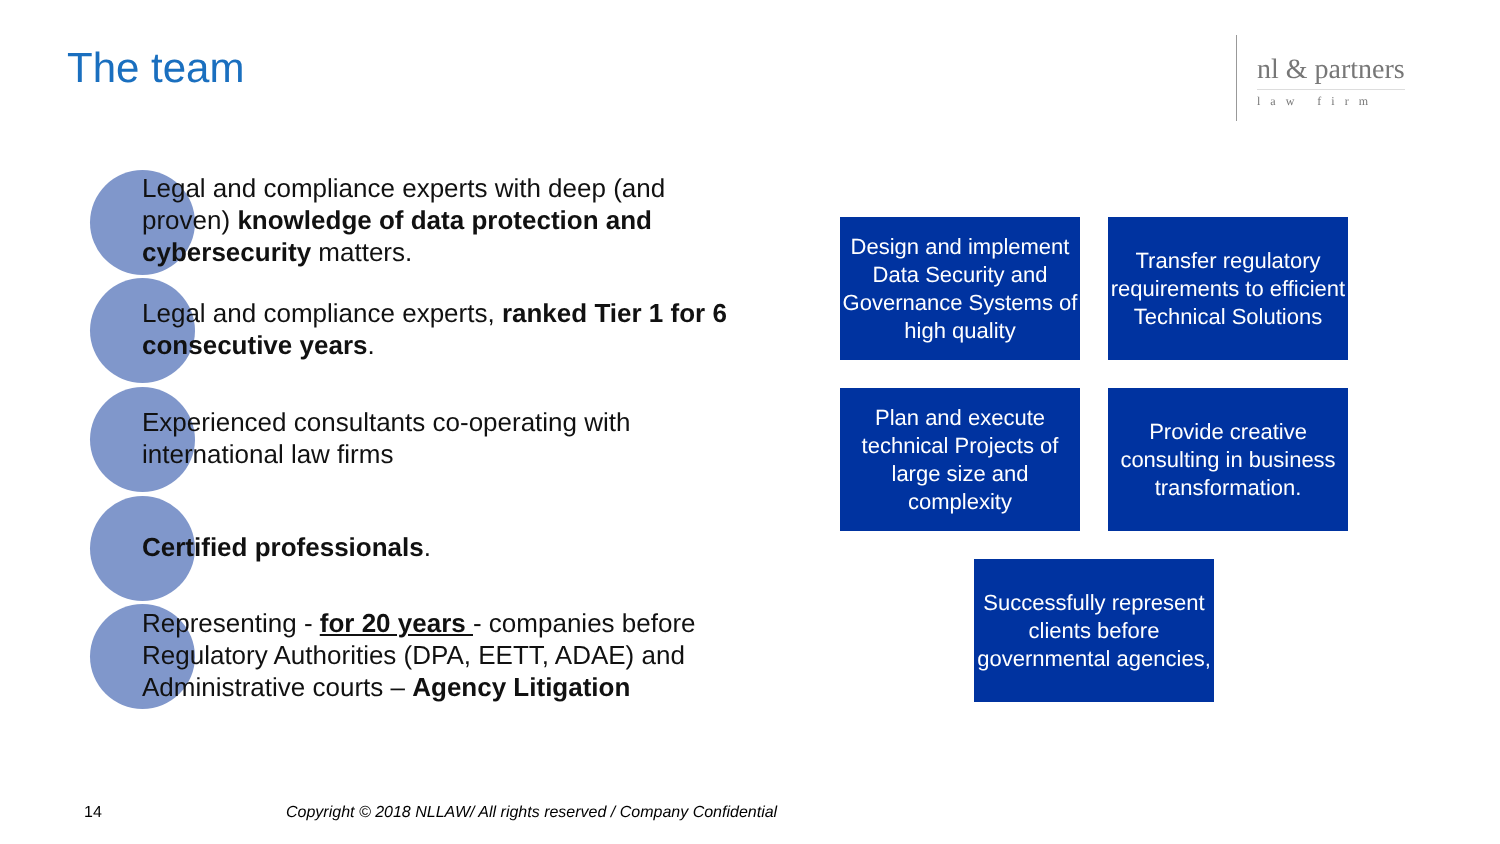The team
nl & partners
law firm
Legal and compliance experts with deep (and proven) knowledge of data protection and cybersecurity matters.
Legal and compliance experts, ranked Tier 1 for 6 consecutive years.
Experienced consultants co-operating with international law firms
Certified professionals.
Representing - for 20 years - companies before Regulatory Authorities (DPA, EETT, ADAE) and Administrative courts – Agency Litigation
Design and implement Data Security and Governance Systems of high quality
Transfer regulatory requirements to efficient Technical Solutions
Plan and execute technical Projects of large size and complexity
Provide creative consulting in business transformation.
Successfully represent clients before governmental agencies,
14
Copyright © 2018 NLLAW/ All rights reserved / Company Confidential